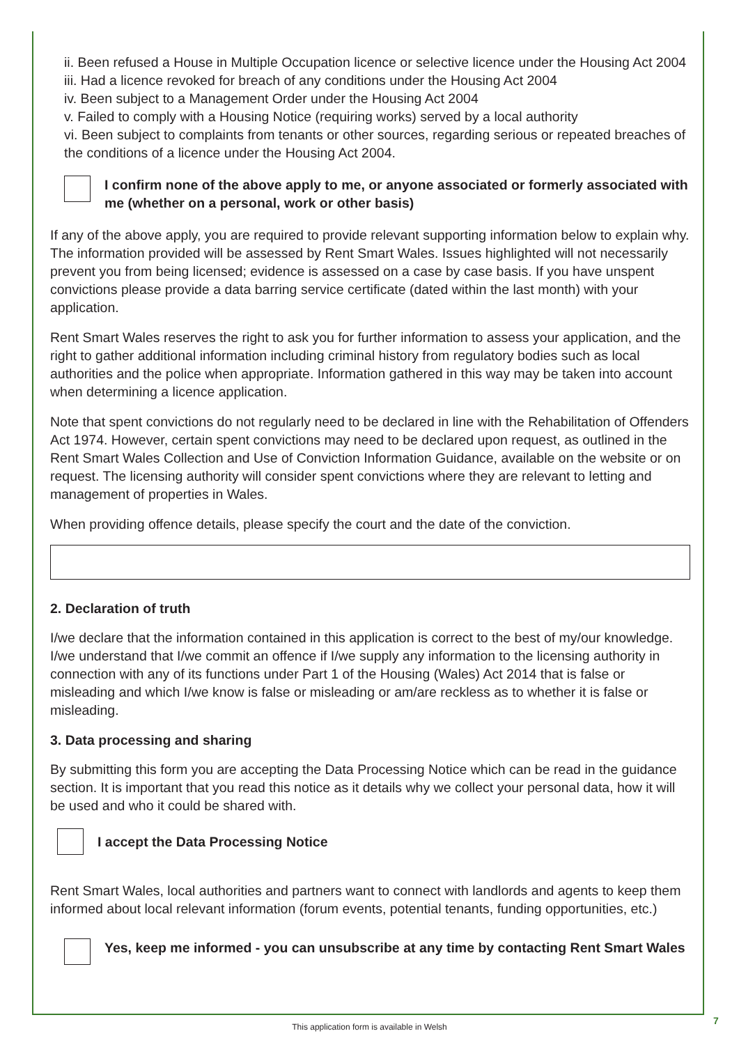ii. Been refused a House in Multiple Occupation licence or selective licence under the Housing Act 2004
iii. Had a licence revoked for breach of any conditions under the Housing Act 2004
iv. Been subject to a Management Order under the Housing Act 2004
v. Failed to comply with a Housing Notice (requiring works) served by a local authority
vi. Been subject to complaints from tenants or other sources, regarding serious or repeated breaches of the conditions of a licence under the Housing Act 2004.
I confirm none of the above apply to me, or anyone associated or formerly associated with me (whether on a personal, work or other basis)
If any of the above apply, you are required to provide relevant supporting information below to explain why. The information provided will be assessed by Rent Smart Wales. Issues highlighted will not necessarily prevent you from being licensed; evidence is assessed on a case by case basis. If you have unspent convictions please provide a data barring service certificate (dated within the last month) with your application.
Rent Smart Wales reserves the right to ask you for further information to assess your application, and the right to gather additional information including criminal history from regulatory bodies such as local authorities and the police when appropriate. Information gathered in this way may be taken into account when determining a licence application.
Note that spent convictions do not regularly need to be declared in line with the Rehabilitation of Offenders Act 1974. However, certain spent convictions may need to be declared upon request, as outlined in the Rent Smart Wales Collection and Use of Conviction Information Guidance, available on the website or on request. The licensing authority will consider spent convictions where they are relevant to letting and management of properties in Wales.
When providing offence details, please specify the court and the date of the conviction.
2. Declaration of truth
I/we declare that the information contained in this application is correct to the best of my/our knowledge. I/we understand that I/we commit an offence if I/we supply any information to the licensing authority in connection with any of its functions under Part 1 of the Housing (Wales) Act 2014 that is false or misleading and which I/we know is false or misleading or am/are reckless as to whether it is false or misleading.
3. Data processing and sharing
By submitting this form you are accepting the Data Processing Notice which can be read in the guidance section. It is important that you read this notice as it details why we collect your personal data, how it will be used and who it could be shared with.
I accept the Data Processing Notice
Rent Smart Wales, local authorities and partners want to connect with landlords and agents to keep them informed about local relevant information (forum events, potential tenants, funding opportunities, etc.)
Yes, keep me informed - you can unsubscribe at any time by contacting Rent Smart Wales
This application form is available in Welsh 7